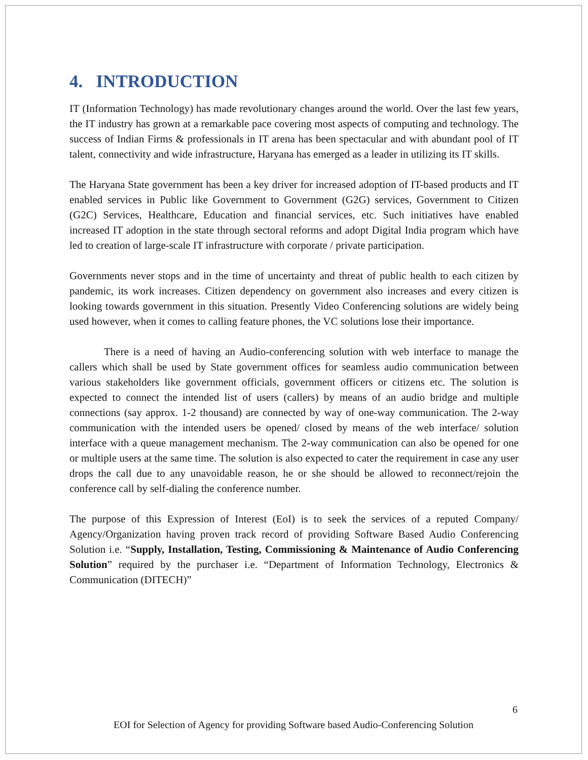4. INTRODUCTION
IT (Information Technology) has made revolutionary changes around the world. Over the last few years, the IT industry has grown at a remarkable pace covering most aspects of computing and technology. The success of Indian Firms & professionals in IT arena has been spectacular and with abundant pool of IT talent, connectivity and wide infrastructure, Haryana has emerged as a leader in utilizing its IT skills.
The Haryana State government has been a key driver for increased adoption of IT-based products and IT enabled services in Public like Government to Government (G2G) services, Government to Citizen (G2C) Services, Healthcare, Education and financial services, etc. Such initiatives have enabled increased IT adoption in the state through sectoral reforms and adopt Digital India program which have led to creation of large-scale IT infrastructure with corporate / private participation.
Governments never stops and in the time of uncertainty and threat of public health to each citizen by pandemic, its work increases. Citizen dependency on government also increases and every citizen is looking towards government in this situation. Presently Video Conferencing solutions are widely being used however, when it comes to calling feature phones, the VC solutions lose their importance.
There is a need of having an Audio-conferencing solution with web interface to manage the callers which shall be used by State government offices for seamless audio communication between various stakeholders like government officials, government officers or citizens etc. The solution is expected to connect the intended list of users (callers) by means of an audio bridge and multiple connections (say approx. 1-2 thousand) are connected by way of one-way communication. The 2-way communication with the intended users be opened/ closed by means of the web interface/ solution interface with a queue management mechanism. The 2-way communication can also be opened for one or multiple users at the same time. The solution is also expected to cater the requirement in case any user drops the call due to any unavoidable reason, he or she should be allowed to reconnect/rejoin the conference call by self-dialing the conference number.
The purpose of this Expression of Interest (EoI) is to seek the services of a reputed Company/ Agency/Organization having proven track record of providing Software Based Audio Conferencing Solution i.e. “Supply, Installation, Testing, Commissioning & Maintenance of Audio Conferencing Solution” required by the purchaser i.e. “Department of Information Technology, Electronics & Communication (DITECH)”
6
EOI for Selection of Agency for providing Software based Audio-Conferencing Solution